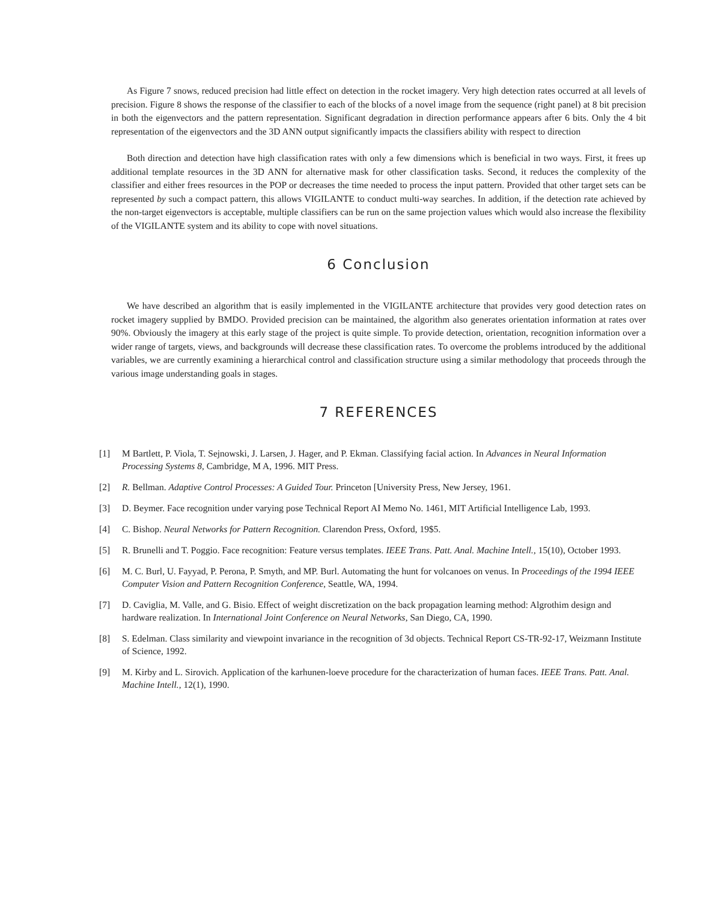As Figure 7 snows, reduced precision had little effect on detection in the rocket imagery. Very high detection rates occurred at all levels of precision. Figure 8 shows the response of the classifier to each of the blocks of a novel image from the sequence (right panel) at 8 bit precision in both the eigenvectors and the pattern representation. Significant degradation in direction performance appears after 6 bits. Only the 4 bit representation of the eigenvectors and the 3D ANN output significantly impacts the classifiers ability with respect to direction
Both direction and detection have high classification rates with only a few dimensions which is beneficial in two ways. First, it frees up additional template resources in the 3D ANN for alternative mask for other classification tasks. Second, it reduces the complexity of the classifier and either frees resources in the POP or decreases the time needed to process the input pattern. Provided that other target sets can be represented by such a compact pattern, this allows VIGILANTE to conduct multi-way searches. In addition, if the detection rate achieved by the non-target eigenvectors is acceptable, multiple classifiers can be run on the same projection values which would also increase the flexibility of the VIGILANTE system and its ability to cope with novel situations.
6 Conclusion
We have described an algorithm that is easily implemented in the VIGILANTE architecture that provides very good detection rates on rocket imagery supplied by BMDO. Provided precision can be maintained, the algorithm also generates orientation information at rates over 90%. Obviously the imagery at this early stage of the project is quite simple. To provide detection, orientation, recognition information over a wider range of targets, views, and backgrounds will decrease these classification rates. To overcome the problems introduced by the additional variables, we are currently examining a hierarchical control and classification structure using a similar methodology that proceeds through the various image understanding goals in stages.
7 REFERENCES
[1] M Bartlett, P. Viola, T. Sejnowski, J. Larsen, J. Hager, and P. Ekman. Classifying facial action. In Advances in Neural Information Processing Systems 8, Cambridge, M A, 1996. MIT Press.
[2] R. Bellman. Adaptive Control Processes: A Guided Tour. Princeton [University Press, New Jersey, 1961.
[3] D. Beymer. Face recognition under varying pose Technical Report AI Memo No. 1461, MIT Artificial Intelligence Lab, 1993.
[4] C. Bishop. Neural Networks for Pattern Recognition. Clarendon Press, Oxford, 19$5.
[5] R. Brunelli and T. Poggio. Face recognition: Feature versus templates. IEEE Trans. Patt. Anal. Machine Intell., 15(10), October 1993.
[6] M. C. Burl, U. Fayyad, P. Perona, P. Smyth, and MP. Burl. Automating the hunt for volcanoes on venus. In Proceedings of the 1994 IEEE Computer Vision and Pattern Recognition Conference, Seattle, WA, 1994.
[7] D. Caviglia, M. Valle, and G. Bisio. Effect of weight discretization on the back propagation learning method: Algrothim design and hardware realization. In International Joint Conference on Neural Networks, San Diego, CA, 1990.
[8] S. Edelman. Class similarity and viewpoint invariance in the recognition of 3d objects. Technical Report CS-TR-92-17, Weizmann Institute of Science, 1992.
[9] M. Kirby and L. Sirovich. Application of the karhunen-loeve procedure for the characterization of human faces. IEEE Trans. Patt. Anal. Machine Intell., 12(1), 1990.